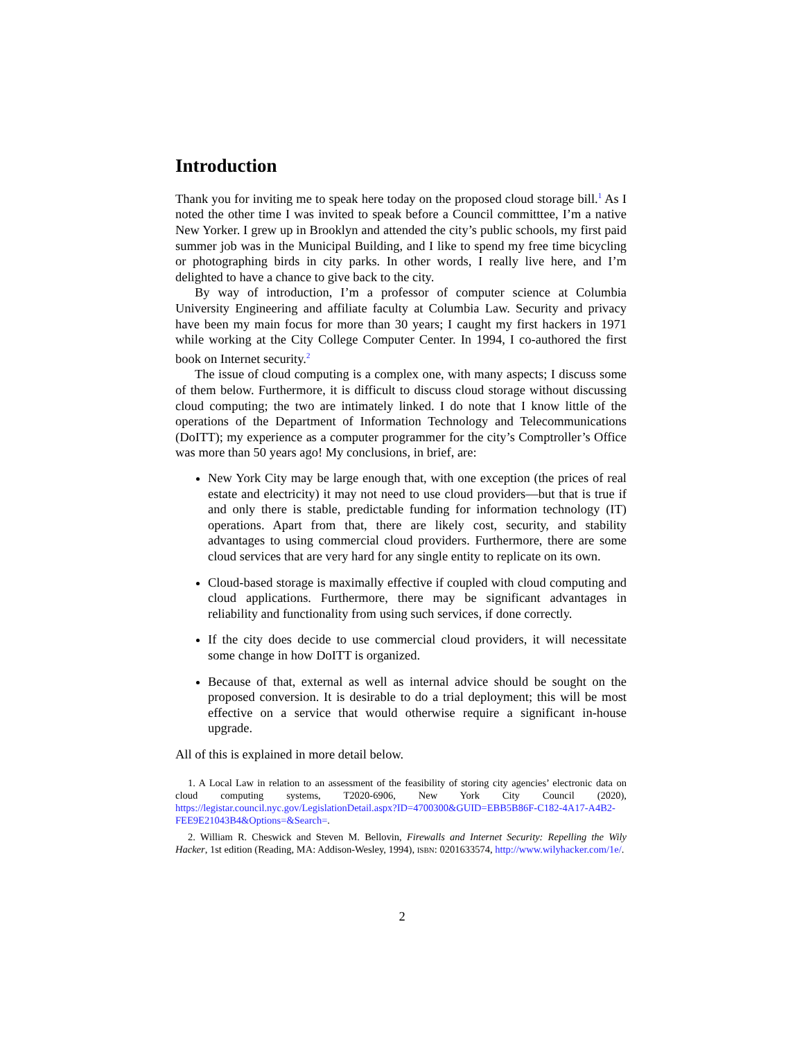Introduction
Thank you for inviting me to speak here today on the proposed cloud storage bill.<sup>1</sup> As I noted the other time I was invited to speak before a Council committtee, I’m a native New Yorker. I grew up in Brooklyn and attended the city’s public schools, my first paid summer job was in the Municipal Building, and I like to spend my free time bicycling or photographing birds in city parks. In other words, I really live here, and I’m delighted to have a chance to give back to the city.
By way of introduction, I’m a professor of computer science at Columbia University Engineering and affiliate faculty at Columbia Law. Security and privacy have been my main focus for more than 30 years; I caught my first hackers in 1971 while working at the City College Computer Center. In 1994, I co-authored the first book on Internet security.<sup>2</sup>
The issue of cloud computing is a complex one, with many aspects; I discuss some of them below. Furthermore, it is difficult to discuss cloud storage without discussing cloud computing; the two are intimately linked. I do note that I know little of the operations of the Department of Information Technology and Telecommunications (DoITT); my experience as a computer programmer for the city’s Comptroller’s Office was more than 50 years ago! My conclusions, in brief, are:
New York City may be large enough that, with one exception (the prices of real estate and electricity) it may not need to use cloud providers—but that is true if and only there is stable, predictable funding for information technology (IT) operations. Apart from that, there are likely cost, security, and stability advantages to using commercial cloud providers. Furthermore, there are some cloud services that are very hard for any single entity to replicate on its own.
Cloud-based storage is maximally effective if coupled with cloud computing and cloud applications. Furthermore, there may be significant advantages in reliability and functionality from using such services, if done correctly.
If the city does decide to use commercial cloud providers, it will necessitate some change in how DoITT is organized.
Because of that, external as well as internal advice should be sought on the proposed conversion. It is desirable to do a trial deployment; this will be most effective on a service that would otherwise require a significant in-house upgrade.
All of this is explained in more detail below.
1. A Local Law in relation to an assessment of the feasibility of storing city agencies’ electronic data on cloud computing systems, T2020-6906, New York City Council (2020), https://legistar.council.nyc.gov/LegislationDetail.aspx?ID=4700300&GUID=EBB5B86F-C182-4A17-A4B2-FEE9E21043B4&Options=&Search=.
2. William R. Cheswick and Steven M. Bellovin, Firewalls and Internet Security: Repelling the Wily Hacker, 1st edition (Reading, MA: Addison-Wesley, 1994), ISBN: 0201633574, http://www.wilyhacker.com/1e/.
2